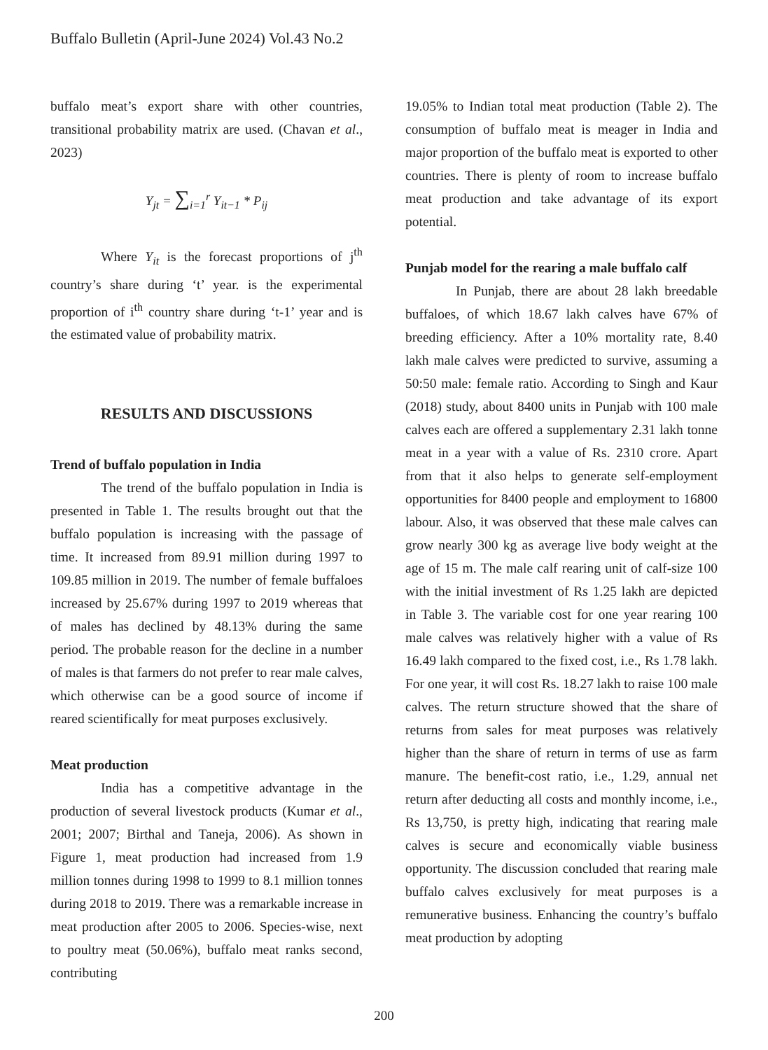Buffalo Bulletin (April-June 2024) Vol.43 No.2
buffalo meat’s export share with other countries, transitional probability matrix are used. (Chavan et al., 2023)
Y<sub>jt</sub> = ∑<sub>i=1</sub><sup>r</sup> Y<sub>it−1</sub> * P<sub>ij</sub>
Where Y<sub>it</sub> is the forecast proportions of j<sup>th</sup> country’s share during ‘t’ year. is the experimental proportion of i<sup>th</sup> country share during ‘t-1’ year and is the estimated value of probability matrix.
RESULTS AND DISCUSSIONS
Trend of buffalo population in India
The trend of the buffalo population in India is presented in Table 1. The results brought out that the buffalo population is increasing with the passage of time. It increased from 89.91 million during 1997 to 109.85 million in 2019. The number of female buffaloes increased by 25.67% during 1997 to 2019 whereas that of males has declined by 48.13% during the same period. The probable reason for the decline in a number of males is that farmers do not prefer to rear male calves, which otherwise can be a good source of income if reared scientifically for meat purposes exclusively.
Meat production
India has a competitive advantage in the production of several livestock products (Kumar et al., 2001; 2007; Birthal and Taneja, 2006). As shown in Figure 1, meat production had increased from 1.9 million tonnes during 1998 to 1999 to 8.1 million tonnes during 2018 to 2019. There was a remarkable increase in meat production after 2005 to 2006. Species-wise, next to poultry meat (50.06%), buffalo meat ranks second, contributing
19.05% to Indian total meat production (Table 2). The consumption of buffalo meat is meager in India and major proportion of the buffalo meat is exported to other countries. There is plenty of room to increase buffalo meat production and take advantage of its export potential.
Punjab model for the rearing a male buffalo calf
In Punjab, there are about 28 lakh breedable buffaloes, of which 18.67 lakh calves have 67% of breeding efficiency. After a 10% mortality rate, 8.40 lakh male calves were predicted to survive, assuming a 50:50 male: female ratio. According to Singh and Kaur (2018) study, about 8400 units in Punjab with 100 male calves each are offered a supplementary 2.31 lakh tonne meat in a year with a value of Rs. 2310 crore. Apart from that it also helps to generate self-employment opportunities for 8400 people and employment to 16800 labour. Also, it was observed that these male calves can grow nearly 300 kg as average live body weight at the age of 15 m. The male calf rearing unit of calf-size 100 with the initial investment of Rs 1.25 lakh are depicted in Table 3. The variable cost for one year rearing 100 male calves was relatively higher with a value of Rs 16.49 lakh compared to the fixed cost, i.e., Rs 1.78 lakh. For one year, it will cost Rs. 18.27 lakh to raise 100 male calves. The return structure showed that the share of returns from sales for meat purposes was relatively higher than the share of return in terms of use as farm manure. The benefit-cost ratio, i.e., 1.29, annual net return after deducting all costs and monthly income, i.e., Rs 13,750, is pretty high, indicating that rearing male calves is secure and economically viable business opportunity. The discussion concluded that rearing male buffalo calves exclusively for meat purposes is a remunerative business. Enhancing the country’s buffalo meat production by adopting
200